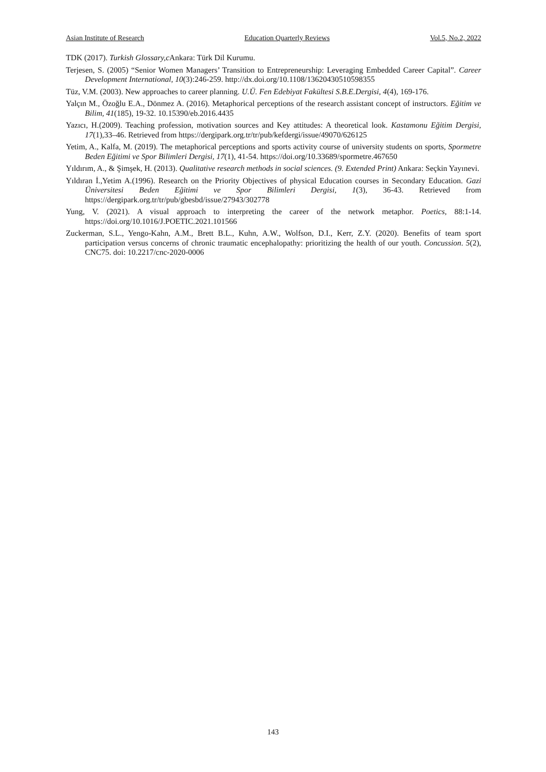Asian Institute of Research Education Quarterly Reviews Vol.5, No.2, 2022
TDK (2017). Turkish Glossary,c Ankara: Türk Dil Kurumu.
Terjesen, S. (2005) “Senior Women Managers’ Transition to Entrepreneurship: Leveraging Embedded Career Capital”. Career Development International, 10(3):246-259. http://dx.doi.org/10.1108/13620430510598355
Tüz, V.M. (2003). New approaches to career planning. U.Ü. Fen Edebiyat Fakültesi S.B.E.Dergisi, 4(4), 169-176.
Yalçın M., Özoğlu E.A., Dönmez A. (2016). Metaphorical perceptions of the research assistant concept of instructors. Eğitim ve Bilim, 41(185), 19-32. 10.15390/eb.2016.4435
Yazıcı, H.(2009). Teaching profession, motivation sources and Key attitudes: A theoretical look. Kastamonu Eğitim Dergisi, 17(1),33–46. Retrieved from https://dergipark.org.tr/tr/pub/kefdergi/issue/49070/626125
Yetim, A., Kalfa, M. (2019). The metaphorical perceptions and sports activity course of university students on sports, Spormetre Beden Eğitimi ve Spor Bilimleri Dergisi, 17(1), 41-54. https://doi.org/10.33689/spormetre.467650
Yıldırım, A., & Şimşek, H. (2013). Qualitative research methods in social sciences. (9. Extended Print) Ankara: Seçkin Yayınevi.
Yıldıran İ.,Yetim A.(1996). Research on the Priority Objectives of physical Education courses in Secondary Education. Gazi Üniversitesi Beden Eğitimi ve Spor Bilimleri Dergisi, 1(3), 36-43. Retrieved from https://dergipark.org.tr/tr/pub/gbesbd/issue/27943/302778
Yung, V. (2021). A visual approach to interpreting the career of the network metaphor. Poetics, 88:1-14. https://doi.org/10.1016/J.POETIC.2021.101566
Zuckerman, S.L., Yengo-Kahn, A.M., Brett B.L., Kuhn, A.W., Wolfson, D.I., Kerr, Z.Y. (2020). Benefits of team sport participation versus concerns of chronic traumatic encephalopathy: prioritizing the health of our youth. Concussion. 5(2), CNC75. doi: 10.2217/cnc-2020-0006
143